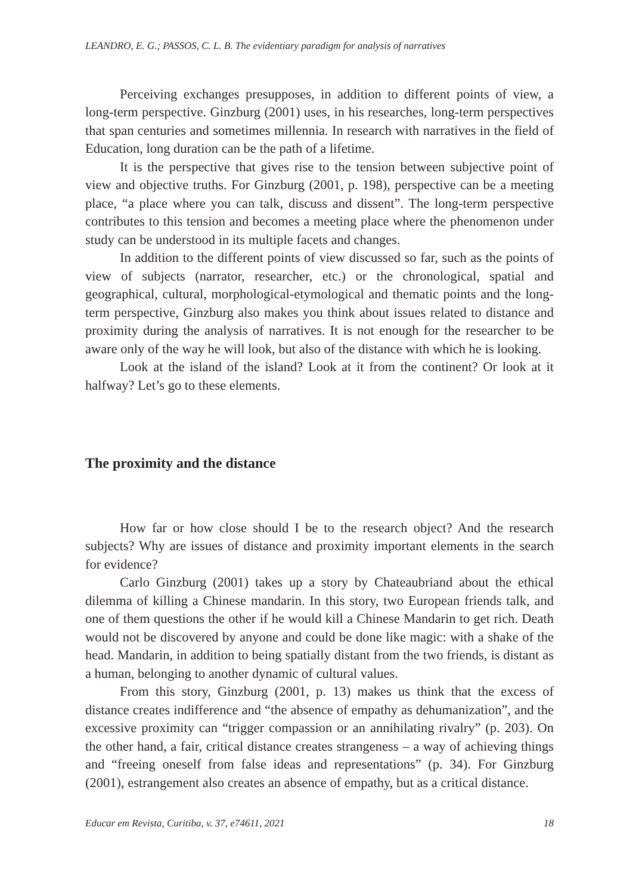LEANDRO, E. G.; PASSOS, C. L. B. The evidentiary paradigm for analysis of narratives
Perceiving exchanges presupposes, in addition to different points of view, a long-term perspective. Ginzburg (2001) uses, in his researches, long-term perspectives that span centuries and sometimes millennia. In research with narratives in the field of Education, long duration can be the path of a lifetime.
It is the perspective that gives rise to the tension between subjective point of view and objective truths. For Ginzburg (2001, p. 198), perspective can be a meeting place, “a place where you can talk, discuss and dissent”. The long-term perspective contributes to this tension and becomes a meeting place where the phenomenon under study can be understood in its multiple facets and changes.
In addition to the different points of view discussed so far, such as the points of view of subjects (narrator, researcher, etc.) or the chronological, spatial and geographical, cultural, morphological-etymological and thematic points and the long-term perspective, Ginzburg also makes you think about issues related to distance and proximity during the analysis of narratives. It is not enough for the researcher to be aware only of the way he will look, but also of the distance with which he is looking.
Look at the island of the island? Look at it from the continent? Or look at it halfway? Let’s go to these elements.
The proximity and the distance
How far or how close should I be to the research object? And the research subjects? Why are issues of distance and proximity important elements in the search for evidence?
Carlo Ginzburg (2001) takes up a story by Chateaubriand about the ethical dilemma of killing a Chinese mandarin. In this story, two European friends talk, and one of them questions the other if he would kill a Chinese Mandarin to get rich. Death would not be discovered by anyone and could be done like magic: with a shake of the head. Mandarin, in addition to being spatially distant from the two friends, is distant as a human, belonging to another dynamic of cultural values.
From this story, Ginzburg (2001, p. 13) makes us think that the excess of distance creates indifference and “the absence of empathy as dehumanization”, and the excessive proximity can “trigger compassion or an annihilating rivalry” (p. 203). On the other hand, a fair, critical distance creates strangeness – a way of achieving things and “freeing oneself from false ideas and representations” (p. 34). For Ginzburg (2001), estrangement also creates an absence of empathy, but as a critical distance.
Educar em Revista, Curitiba, v. 37, e74611, 2021 18